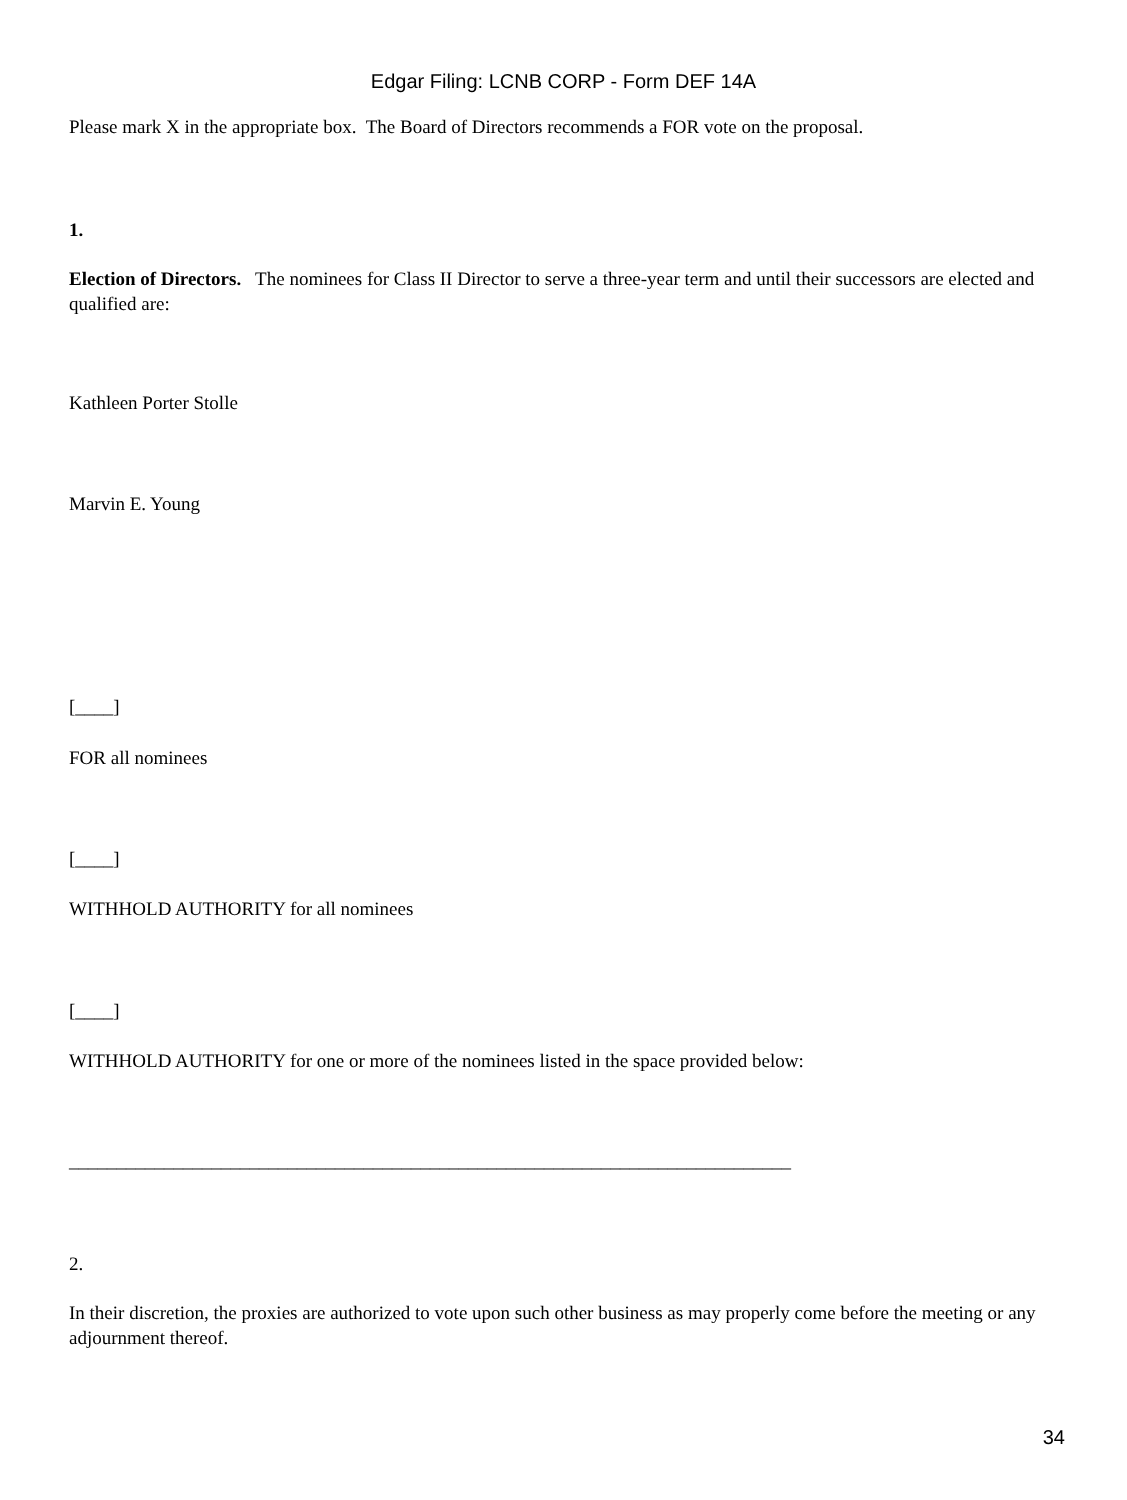Edgar Filing: LCNB CORP - Form DEF 14A
Please mark X in the appropriate box. The Board of Directors recommends a FOR vote on the proposal.
1.
Election of Directors. The nominees for Class II Director to serve a three-year term and until their successors are elected and qualified are:
Kathleen Porter Stolle
Marvin E. Young
[____]
FOR all nominees
[____]
WITHHOLD AUTHORITY for all nominees
[____]
WITHHOLD AUTHORITY for one or more of the nominees listed in the space provided below:
____________________________________________________________________________
2.
In their discretion, the proxies are authorized to vote upon such other business as may properly come before the meeting or any adjournment thereof.
34